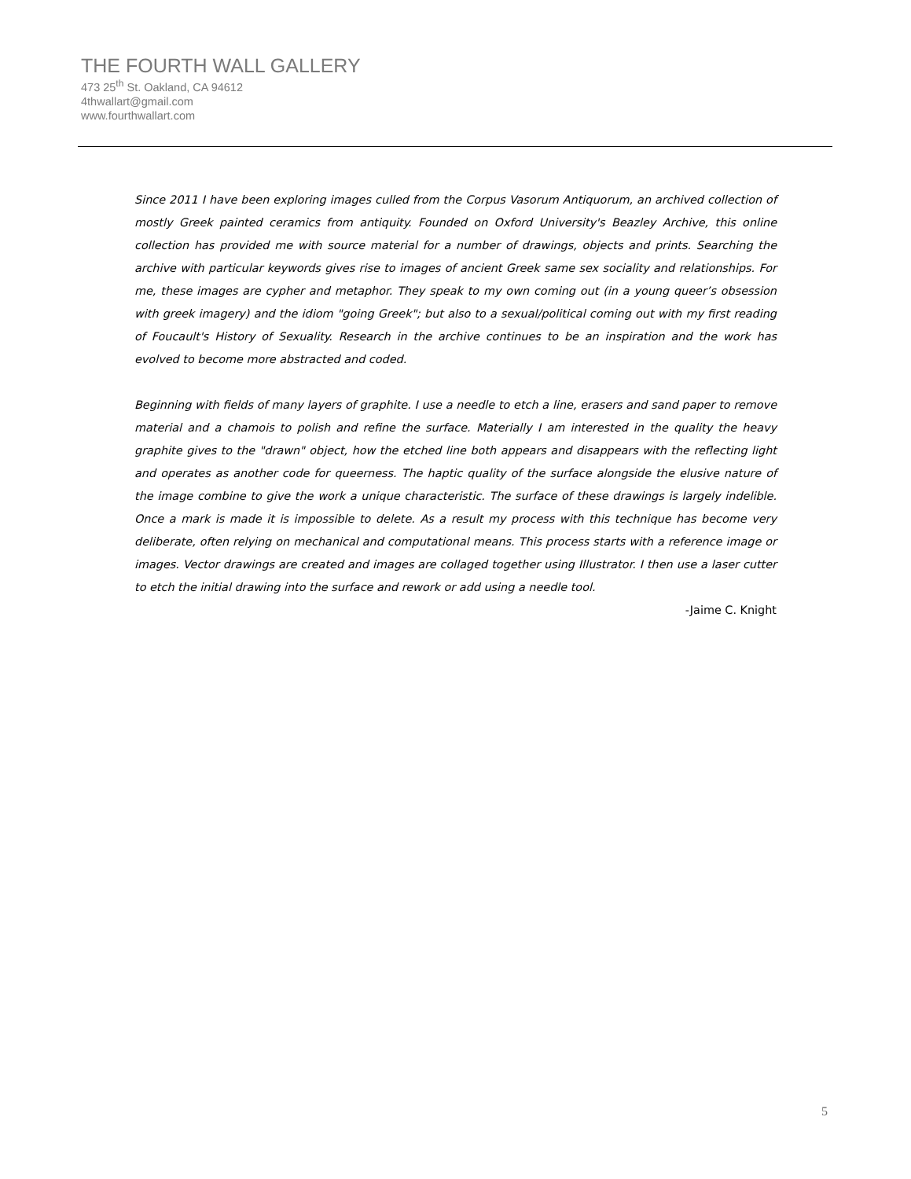THE FOURTH WALL GALLERY
473 25<sup>th</sup> St. Oakland, CA 94612
4thwallart@gmail.com
www.fourthwallart.com
Since 2011 I have been exploring images culled from the Corpus Vasorum Antiquorum, an archived collection of mostly Greek painted ceramics from antiquity. Founded on Oxford University's Beazley Archive, this online collection has provided me with source material for a number of drawings, objects and prints. Searching the archive with particular keywords gives rise to images of ancient Greek same sex sociality and relationships. For me, these images are cypher and metaphor. They speak to my own coming out (in a young queer’s obsession with greek imagery) and the idiom "going Greek"; but also to a sexual/political coming out with my first reading of Foucault's History of Sexuality. Research in the archive continues to be an inspiration and the work has evolved to become more abstracted and coded.
Beginning with fields of many layers of graphite. I use a needle to etch a line, erasers and sand paper to remove material and a chamois to polish and refine the surface. Materially I am interested in the quality the heavy graphite gives to the "drawn" object, how the etched line both appears and disappears with the reflecting light and operates as another code for queerness. The haptic quality of the surface alongside the elusive nature of the image combine to give the work a unique characteristic. The surface of these drawings is largely indelible. Once a mark is made it is impossible to delete. As a result my process with this technique has become very deliberate, often relying on mechanical and computational means. This process starts with a reference image or images. Vector drawings are created and images are collaged together using Illustrator. I then use a laser cutter to etch the initial drawing into the surface and rework or add using a needle tool.
-Jaime C. Knight
5